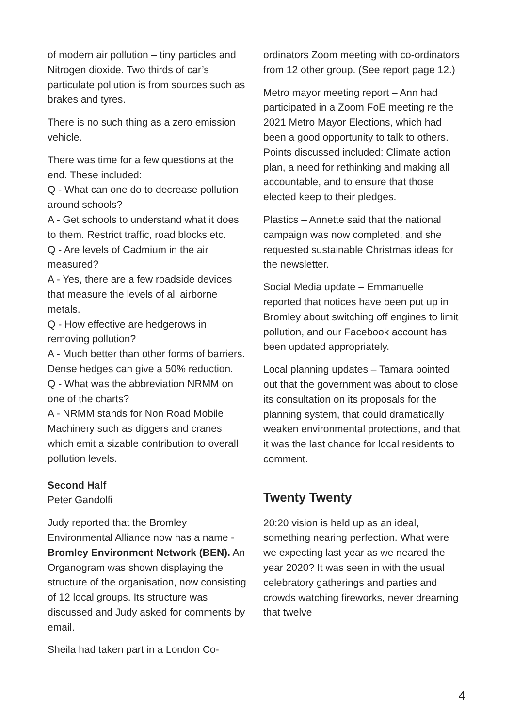of modern air pollution – tiny particles and Nitrogen dioxide. Two thirds of car’s particulate pollution is from sources such as brakes and tyres.
There is no such thing as a zero emission vehicle.
There was time for a few questions at the end. These included:
Q - What can one do to decrease pollution around schools?
A - Get schools to understand what it does to them. Restrict traffic, road blocks etc.
Q - Are levels of Cadmium in the air measured?
A - Yes, there are a few roadside devices that measure the levels of all airborne metals.
Q - How effective are hedgerows in removing pollution?
A - Much better than other forms of barriers. Dense hedges can give a 50% reduction.
Q - What was the abbreviation NRMM on one of the charts?
A - NRMM stands for Non Road Mobile Machinery such as diggers and cranes which emit a sizable contribution to overall pollution levels.
Second Half
Peter Gandolfi
Judy reported that the Bromley Environmental Alliance now has a name - Bromley Environment Network (BEN). An Organogram was shown displaying the structure of the organisation, now consisting of 12 local groups. Its structure was discussed and Judy asked for comments by email.
Sheila had taken part in a London Co-
ordinators Zoom meeting with co-ordinators from 12 other group. (See report page 12.)
Metro mayor meeting report – Ann had participated in a Zoom FoE meeting re the 2021 Metro Mayor Elections, which had been a good opportunity to talk to others. Points discussed included: Climate action plan, a need for rethinking and making all accountable, and to ensure that those elected keep to their pledges.
Plastics – Annette said that the national campaign was now completed, and she requested sustainable Christmas ideas for the newsletter.
Social Media update – Emmanuelle reported that notices have been put up in Bromley about switching off engines to limit pollution, and our Facebook account has been updated appropriately.
Local planning updates – Tamara pointed out that the government was about to close its consultation on its proposals for the planning system, that could dramatically weaken environmental protections, and that it was the last chance for local residents to comment.
Twenty Twenty
20:20 vision is held up as an ideal, something nearing perfection. What were we expecting last year as we neared the year 2020? It was seen in with the usual celebratory gatherings and parties and crowds watching fireworks, never dreaming that twelve
4